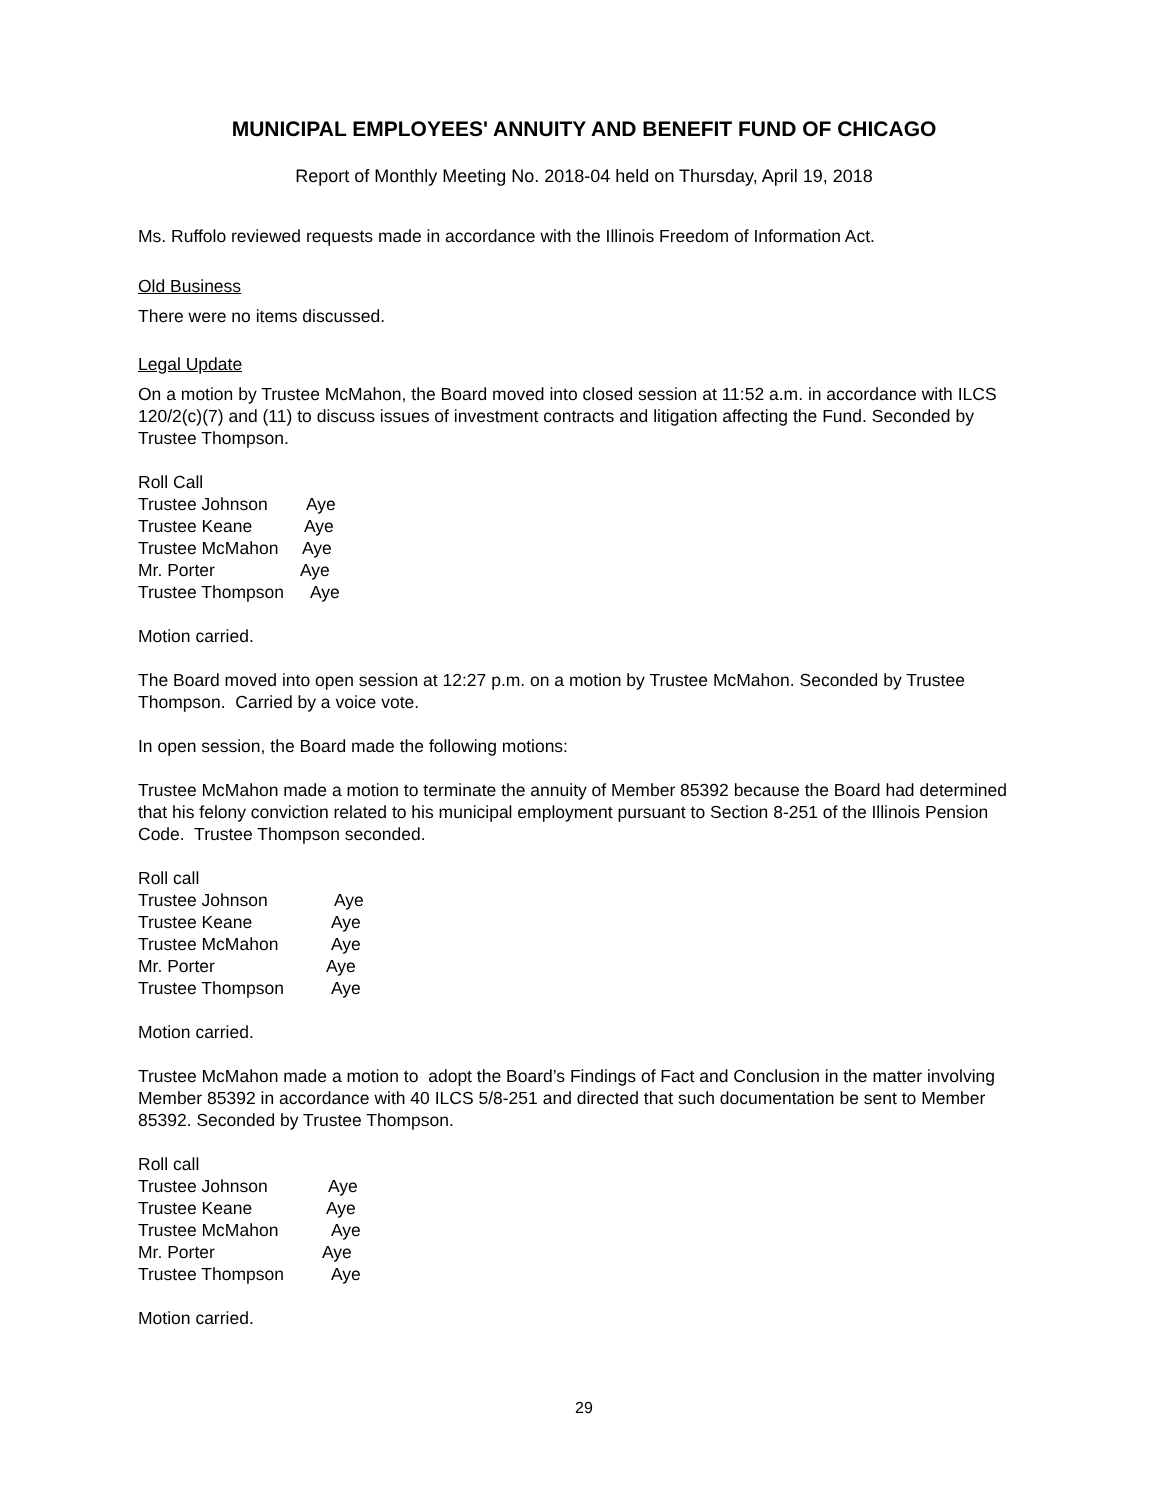MUNICIPAL EMPLOYEES' ANNUITY AND BENEFIT FUND OF CHICAGO
Report of Monthly Meeting No. 2018-04 held on Thursday, April 19, 2018
Ms. Ruffolo reviewed requests made in accordance with the Illinois Freedom of Information Act.
Old Business
There were no items discussed.
Legal Update
On a motion by Trustee McMahon, the Board moved into closed session at 11:52 a.m. in accordance with ILCS 120/2(c)(7) and (11) to discuss issues of investment contracts and litigation affecting the Fund. Seconded by Trustee Thompson.
Roll Call
Trustee Johnson Aye
Trustee Keane Aye
Trustee McMahon Aye
Mr. Porter Aye
Trustee Thompson Aye
Motion carried.
The Board moved into open session at 12:27 p.m. on a motion by Trustee McMahon. Seconded by Trustee Thompson. Carried by a voice vote.
In open session, the Board made the following motions:
Trustee McMahon made a motion to terminate the annuity of Member 85392 because the Board had determined that his felony conviction related to his municipal employment pursuant to Section 8-251 of the Illinois Pension Code. Trustee Thompson seconded.
Roll call
Trustee Johnson Aye
Trustee Keane Aye
Trustee McMahon Aye
Mr. Porter Aye
Trustee Thompson Aye
Motion carried.
Trustee McMahon made a motion to adopt the Board’s Findings of Fact and Conclusion in the matter involving Member 85392 in accordance with 40 ILCS 5/8-251 and directed that such documentation be sent to Member 85392. Seconded by Trustee Thompson.
Roll call
Trustee Johnson Aye
Trustee Keane Aye
Trustee McMahon Aye
Mr. Porter Aye
Trustee Thompson Aye
Motion carried.
29